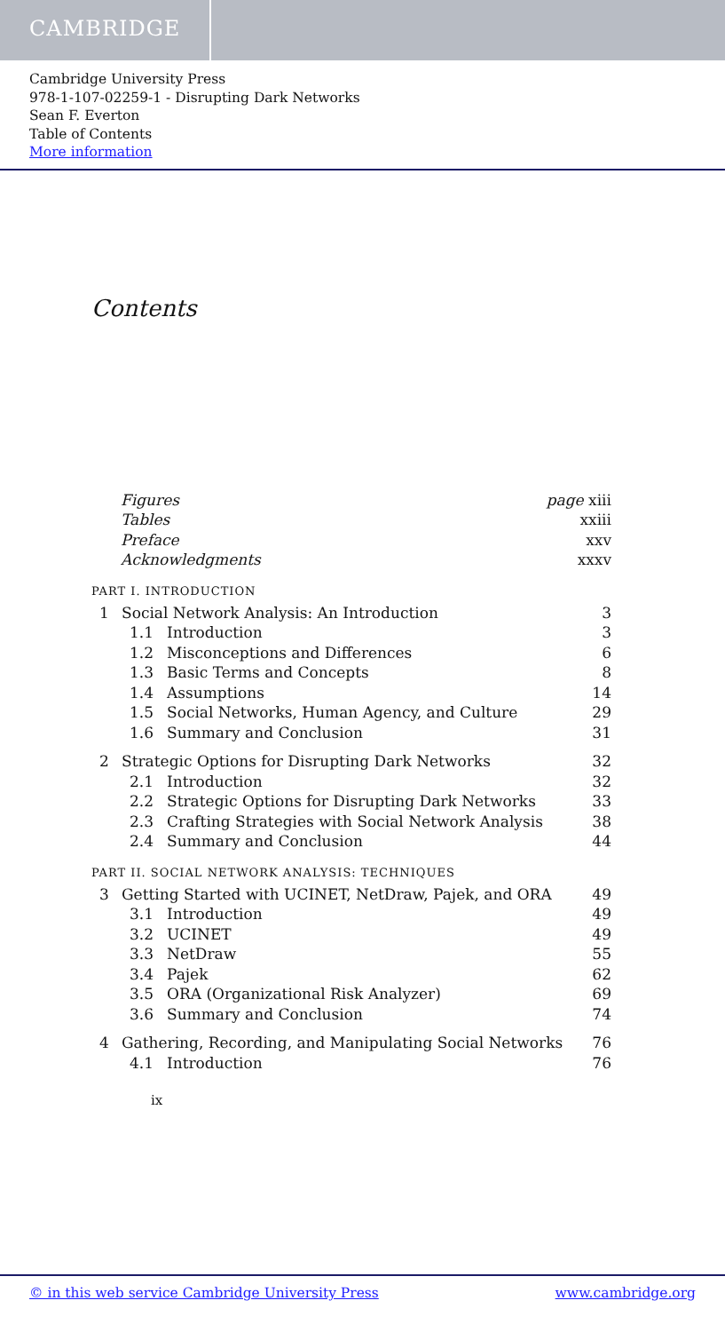CAMBRIDGE
Cambridge University Press
978-1-107-02259-1 - Disrupting Dark Networks
Sean F. Everton
Table of Contents
More information
Contents
Figures page xiii
Tables xxiii
Preface xxv
Acknowledgments xxxv
PART I. INTRODUCTION
1 Social Network Analysis: An Introduction 3
1.1 Introduction 3
1.2 Misconceptions and Differences 6
1.3 Basic Terms and Concepts 8
1.4 Assumptions 14
1.5 Social Networks, Human Agency, and Culture 29
1.6 Summary and Conclusion 31
2 Strategic Options for Disrupting Dark Networks 32
2.1 Introduction 32
2.2 Strategic Options for Disrupting Dark Networks 33
2.3 Crafting Strategies with Social Network Analysis 38
2.4 Summary and Conclusion 44
PART II. SOCIAL NETWORK ANALYSIS: TECHNIQUES
3 Getting Started with UCINET, NetDraw, Pajek, and ORA 49
3.1 Introduction 49
3.2 UCINET 49
3.3 NetDraw 55
3.4 Pajek 62
3.5 ORA (Organizational Risk Analyzer) 69
3.6 Summary and Conclusion 74
4 Gathering, Recording, and Manipulating Social Networks 76
4.1 Introduction 76
ix
© in this web service Cambridge University Press www.cambridge.org